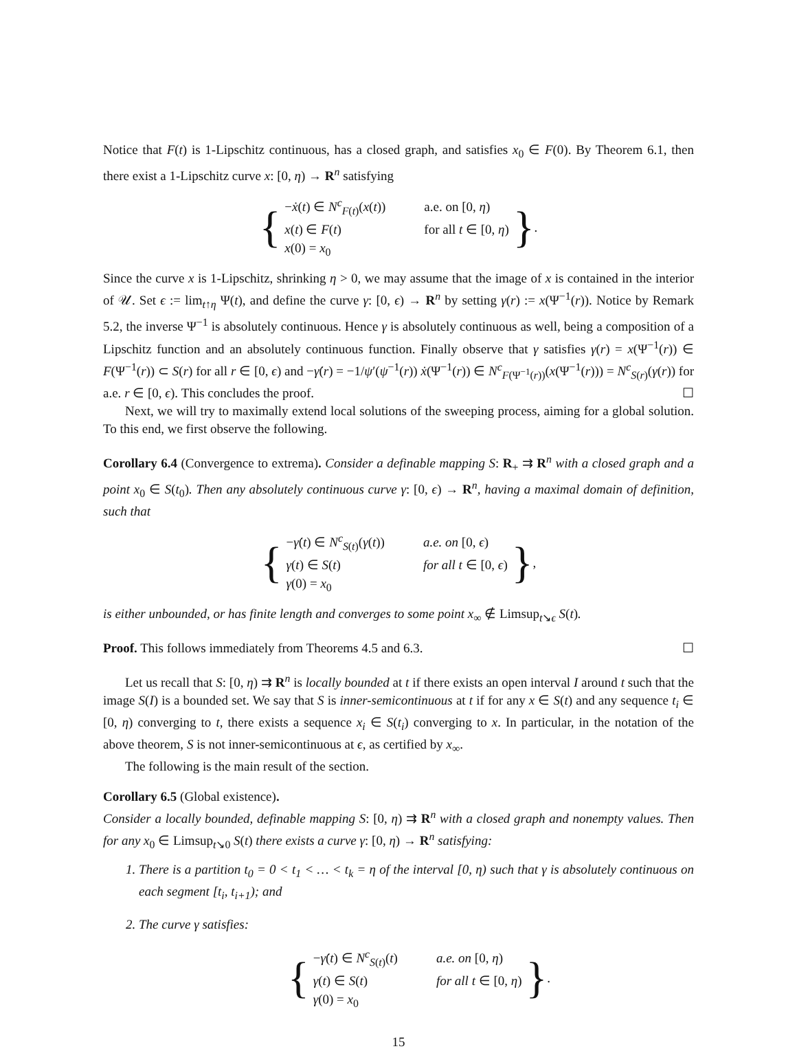Notice that F(t) is 1-Lipschitz continuous, has a closed graph, and satisfies x<sub>0</sub> ∈ F(0). By Theorem 6.1, then there exist a 1-Lipschitz curve x: [0, η) → R<sup>n</sup> satisfying
{
| − ẋ ( t ) ∈ N<sup>c</sup><sub>F(t)</sub>( x ( t )) | a.e. on [0, η ) |
| x ( t ) ∈ F ( t ) | for all t ∈ [0, η ) |
| x (0) = x<sub>0</sub> | |
}.
Since the curve x is 1-Lipschitz, shrinking η > 0, we may assume that the image of x is contained in the interior of 𝒰. Set ϵ := lim<sub>t↑η</sub> Ψ(t), and define the curve γ: [0, ϵ) → R<sup>n</sup> by setting γ(r) := x(Ψ<sup>−1</sup>(r)). Notice by Remark 5.2, the inverse Ψ<sup>−1</sup> is absolutely continuous. Hence γ is absolutely continuous as well, being a composition of a Lipschitz function and an absolutely continuous function. Finally observe that γ satisfies γ(r) = x(Ψ<sup>−1</sup>(r)) ∈ F(Ψ<sup>−1</sup>(r)) ⊂ S(r) for all r ∈ [0, ϵ) and −γ̇(r) = −1/ψ′(ψ<sup>−1</sup>(r)) ẋ(Ψ<sup>−1</sup>(r)) ∈ N<sup>c</sup><sub>F(Ψ<sup>−1</sup>(r))</sub>(x(Ψ<sup>−1</sup>(r))) = N<sup>c</sup><sub>S(r)</sub>(γ(r)) for a.e. r ∈ [0, ϵ). This concludes the proof. ☐
Next, we will try to maximally extend local solutions of the sweeping process, aiming for a global solution. To this end, we first observe the following.
Corollary 6.4 (Convergence to extrema). Consider a definable mapping S: R<sub>+</sub> ⇉ R<sup>n</sup> with a closed graph and a point x<sub>0</sub> ∈ S(t<sub>0</sub>). Then any absolutely continuous curve γ: [0, ϵ) → R<sup>n</sup>, having a maximal domain of definition, such that
{
| − γ̇ ( t ) ∈ N<sup>c</sup><sub>S(t)</sub>( γ ( t )) | a.e. on [0, ϵ ) |
| γ ( t ) ∈ S ( t ) | for all t ∈ [0, ϵ ) |
| γ (0) = x<sub>0</sub> | |
},
is either unbounded, or has finite length and converges to some point x<sub>∞</sub> ∉ Limsup<sub>t↘ϵ</sub> S(t).
Proof. This follows immediately from Theorems 4.5 and 6.3. ☐
Let us recall that S: [0, η) ⇉ R<sup>n</sup> is locally bounded at t if there exists an open interval I around t such that the image S(I) is a bounded set. We say that S is inner-semicontinuous at t if for any x ∈ S(t) and any sequence t<sub>i</sub> ∈ [0, η) converging to t, there exists a sequence x<sub>i</sub> ∈ S(t<sub>i</sub>) converging to x. In particular, in the notation of the above theorem, S is not inner-semicontinuous at ϵ, as certified by x<sub>∞</sub>.
The following is the main result of the section.
Corollary 6.5 (Global existence).
Consider a locally bounded, definable mapping S: [0, η) ⇉ R<sup>n</sup> with a closed graph and nonempty values. Then for any x<sub>0</sub> ∈ Limsup<sub>t↘0</sub> S(t) there exists a curve γ: [0, η) → R<sup>n</sup> satisfying:
1. There is a partition t<sub>0</sub> = 0 < t<sub>1</sub> < … < t<sub>k</sub> = η of the interval [0, η) such that γ is absolutely continuous on each segment [t<sub>i</sub>, t<sub>i+1</sub>); and
2. The curve γ satisfies:
{
| − γ̇ ( t ) ∈ N<sup>c</sup><sub>S(t)</sub>( t ) | a.e. on [0, η ) |
| γ ( t ) ∈ S ( t ) | for all t ∈ [0, η ) |
| γ (0) = x<sub>0</sub> | |
}.
15